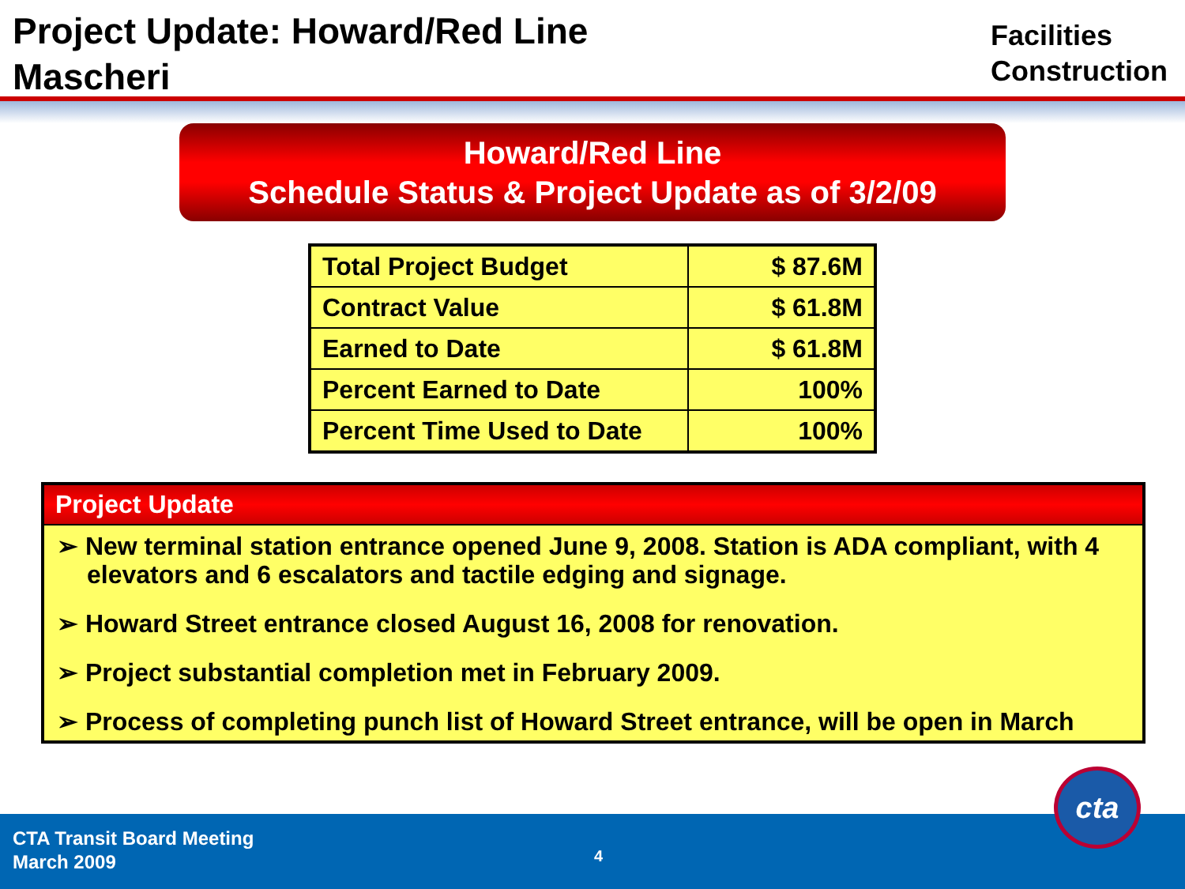Project Update: Howard/Red Line
Mascheri
Facilities
Construction
Howard/Red Line
Schedule Status & Project Update as of 3/2/09
| Total Project Budget | $ 87.6M |
| Contract Value | $ 61.8M |
| Earned to Date | $ 61.8M |
| Percent Earned to Date | 100% |
| Percent Time Used to Date | 100% |
Project Update
➢ New terminal station entrance opened June 9, 2008. Station is ADA compliant, with 4 elevators and 6 escalators and tactile edging and signage.
➢ Howard Street entrance closed August 16, 2008 for renovation.
➢ Project substantial completion met in February 2009.
➢ Process of completing punch list of Howard Street entrance, will be open in March
CTA Transit Board Meeting
March 2009
4
cta